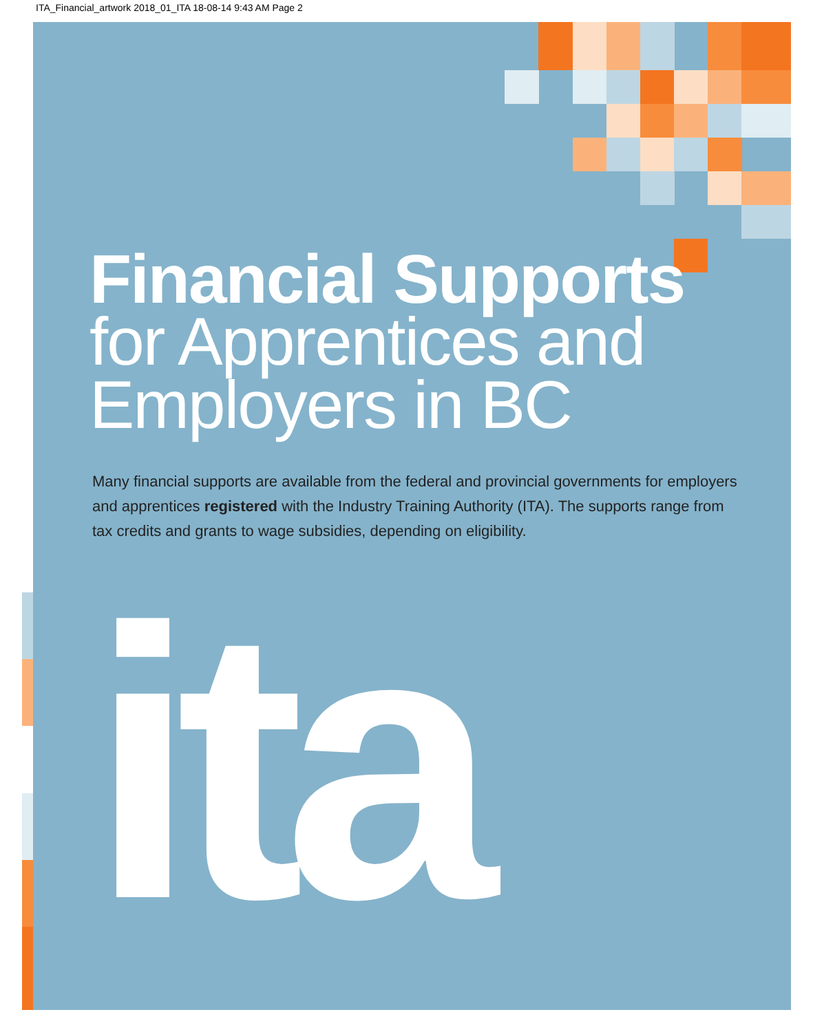ITA_Financial_artwork 2018_01_ITA 18-08-14 9:43 AM Page 2
Financial Supports
for Apprentices and Employers in BC
Many financial supports are available from the federal and provincial governments for employers and apprentices registered with the Industry Training Authority (ITA). The supports range from tax credits and grants to wage subsidies, depending on eligibility.
ita